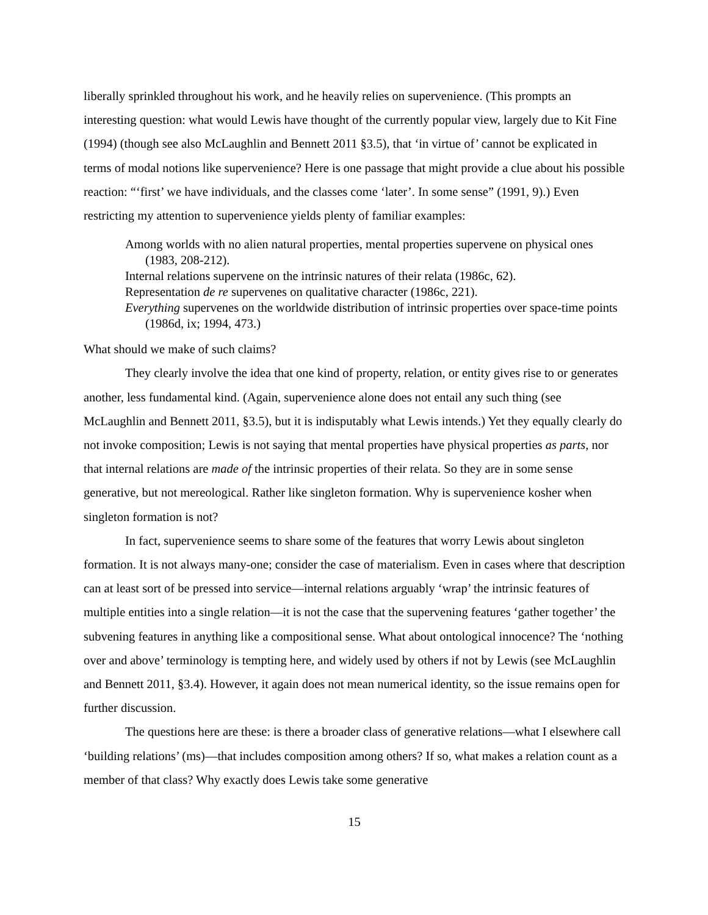liberally sprinkled throughout his work, and he heavily relies on supervenience. (This prompts an interesting question: what would Lewis have thought of the currently popular view, largely due to Kit Fine (1994) (though see also McLaughlin and Bennett 2011 §3.5), that ‘in virtue of’ cannot be explicated in terms of modal notions like supervenience? Here is one passage that might provide a clue about his possible reaction: “‘first’ we have individuals, and the classes come ‘later’. In some sense” (1991, 9).) Even restricting my attention to supervenience yields plenty of familiar examples:
Among worlds with no alien natural properties, mental properties supervene on physical ones (1983, 208-212).
Internal relations supervene on the intrinsic natures of their relata (1986c, 62).
Representation de re supervenes on qualitative character (1986c, 221).
Everything supervenes on the worldwide distribution of intrinsic properties over space-time points (1986d, ix; 1994, 473.)
What should we make of such claims?
They clearly involve the idea that one kind of property, relation, or entity gives rise to or generates another, less fundamental kind. (Again, supervenience alone does not entail any such thing (see McLaughlin and Bennett 2011, §3.5), but it is indisputably what Lewis intends.) Yet they equally clearly do not invoke composition; Lewis is not saying that mental properties have physical properties as parts, nor that internal relations are made of the intrinsic properties of their relata. So they are in some sense generative, but not mereological. Rather like singleton formation. Why is supervenience kosher when singleton formation is not?
In fact, supervenience seems to share some of the features that worry Lewis about singleton formation. It is not always many-one; consider the case of materialism. Even in cases where that description can at least sort of be pressed into service—internal relations arguably ‘wrap’ the intrinsic features of multiple entities into a single relation—it is not the case that the supervening features ‘gather together’ the subvening features in anything like a compositional sense. What about ontological innocence? The ‘nothing over and above’ terminology is tempting here, and widely used by others if not by Lewis (see McLaughlin and Bennett 2011, §3.4). However, it again does not mean numerical identity, so the issue remains open for further discussion.
The questions here are these: is there a broader class of generative relations—what I elsewhere call ‘building relations’ (ms)—that includes composition among others? If so, what makes a relation count as a member of that class? Why exactly does Lewis take some generative
15